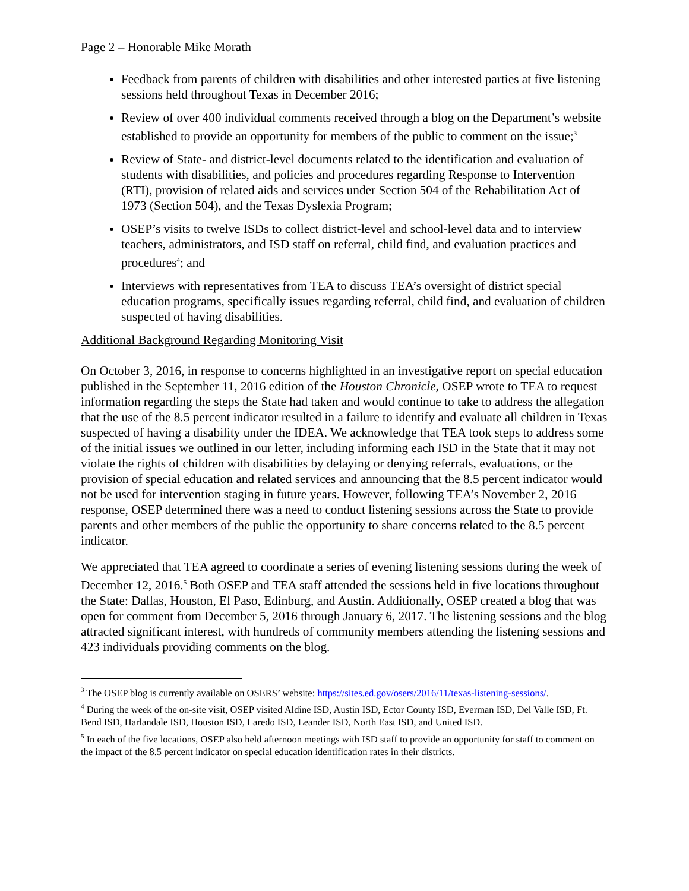Page 2 – Honorable Mike Morath
Feedback from parents of children with disabilities and other interested parties at five listening sessions held throughout Texas in December 2016;
Review of over 400 individual comments received through a blog on the Department’s website established to provide an opportunity for members of the public to comment on the issue;<sup>3</sup>
Review of State- and district-level documents related to the identification and evaluation of students with disabilities, and policies and procedures regarding Response to Intervention (RTI), provision of related aids and services under Section 504 of the Rehabilitation Act of 1973 (Section 504), and the Texas Dyslexia Program;
OSEP’s visits to twelve ISDs to collect district-level and school-level data and to interview teachers, administrators, and ISD staff on referral, child find, and evaluation practices and procedures<sup>4</sup>; and
Interviews with representatives from TEA to discuss TEA’s oversight of district special education programs, specifically issues regarding referral, child find, and evaluation of children suspected of having disabilities.
Additional Background Regarding Monitoring Visit
On October 3, 2016, in response to concerns highlighted in an investigative report on special education published in the September 11, 2016 edition of the Houston Chronicle, OSEP wrote to TEA to request information regarding the steps the State had taken and would continue to take to address the allegation that the use of the 8.5 percent indicator resulted in a failure to identify and evaluate all children in Texas suspected of having a disability under the IDEA. We acknowledge that TEA took steps to address some of the initial issues we outlined in our letter, including informing each ISD in the State that it may not violate the rights of children with disabilities by delaying or denying referrals, evaluations, or the provision of special education and related services and announcing that the 8.5 percent indicator would not be used for intervention staging in future years. However, following TEA’s November 2, 2016 response, OSEP determined there was a need to conduct listening sessions across the State to provide parents and other members of the public the opportunity to share concerns related to the 8.5 percent indicator.
We appreciated that TEA agreed to coordinate a series of evening listening sessions during the week of December 12, 2016.<sup>5</sup> Both OSEP and TEA staff attended the sessions held in five locations throughout the State: Dallas, Houston, El Paso, Edinburg, and Austin. Additionally, OSEP created a blog that was open for comment from December 5, 2016 through January 6, 2017. The listening sessions and the blog attracted significant interest, with hundreds of community members attending the listening sessions and 423 individuals providing comments on the blog.
<sup>3</sup> The OSEP blog is currently available on OSERS’ website: https://sites.ed.gov/osers/2016/11/texas-listening-sessions/.
<sup>4</sup> During the week of the on-site visit, OSEP visited Aldine ISD, Austin ISD, Ector County ISD, Everman ISD, Del Valle ISD, Ft. Bend ISD, Harlandale ISD, Houston ISD, Laredo ISD, Leander ISD, North East ISD, and United ISD.
<sup>5</sup> In each of the five locations, OSEP also held afternoon meetings with ISD staff to provide an opportunity for staff to comment on the impact of the 8.5 percent indicator on special education identification rates in their districts.